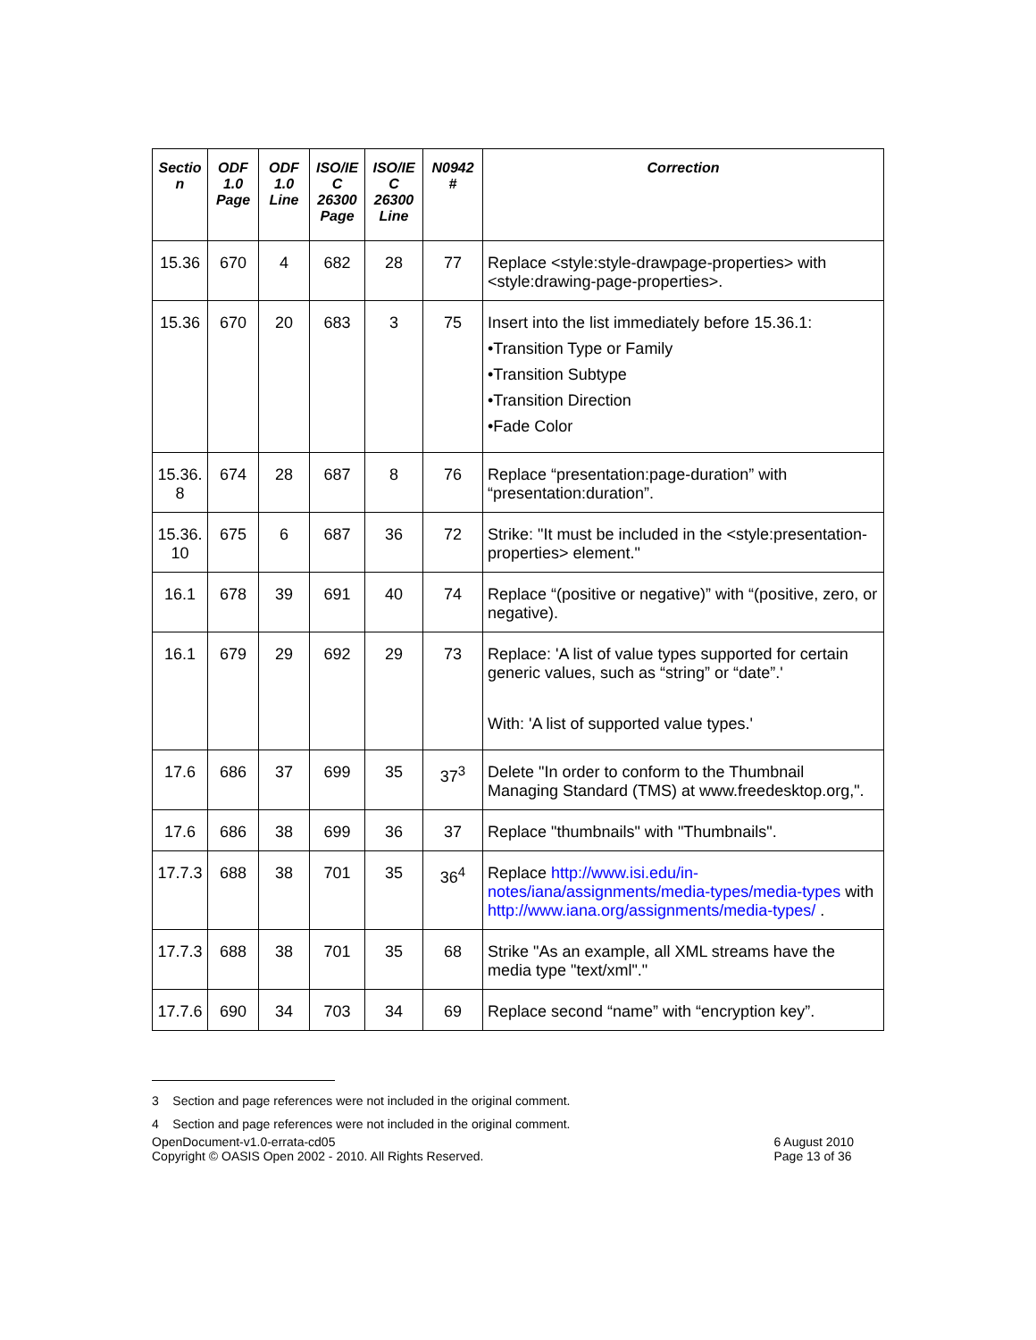| Sectio n | ODF 1.0 Page | ODF 1.0 Line | ISO/IE C 26300 Page | ISO/IE C 26300 Line | N0942 # | Correction |
| --- | --- | --- | --- | --- | --- | --- |
| 15.36 | 670 | 4 | 682 | 28 | 77 | Replace <style:style-drawpage-properties> with <style:drawing-page-properties>. |
| 15.36 | 670 | 20 | 683 | 3 | 75 | Insert into the list immediately before 15.36.1: •Transition Type or Family •Transition Subtype •Transition Direction •Fade Color |
| 15.36. 8 | 674 | 28 | 687 | 8 | 76 | Replace “presentation:page-duration” with “presentation:duration”. |
| 15.36. 10 | 675 | 6 | 687 | 36 | 72 | Strike: "It must be included in the <style:presentation-properties> element." |
| 16.1 | 678 | 39 | 691 | 40 | 74 | Replace “(positive or negative)” with “(positive, zero, or negative). |
| 16.1 | 679 | 29 | 692 | 29 | 73 | Replace: 'A list of value types supported for certain generic values, such as “string” or “date”.' With: 'A list of supported value types.' |
| 17.6 | 686 | 37 | 699 | 35 | 37<sup>3</sup> | Delete "In order to conform to the Thumbnail Managing Standard (TMS) at www.freedesktop.org,". |
| 17.6 | 686 | 38 | 699 | 36 | 37 | Replace "thumbnails" with "Thumbnails". |
| 17.7.3 | 688 | 38 | 701 | 35 | 36<sup>4</sup> | Replace http://www.isi.edu/in-notes/iana/assignments/media-types/media-types with http://www.iana.org/assignments/media-types/ . |
| 17.7.3 | 688 | 38 | 701 | 35 | 68 | Strike "As an example, all XML streams have the media type "text/xml"." |
| 17.7.6 | 690 | 34 | 703 | 34 | 69 | Replace second “name” with “encryption key”. |
3 Section and page references were not included in the original comment.
4 Section and page references were not included in the original comment.
OpenDocument-v1.0-errata-cd05
Copyright © OASIS Open 2002 - 2010. All Rights Reserved.
6 August 2010
Page 13 of 36